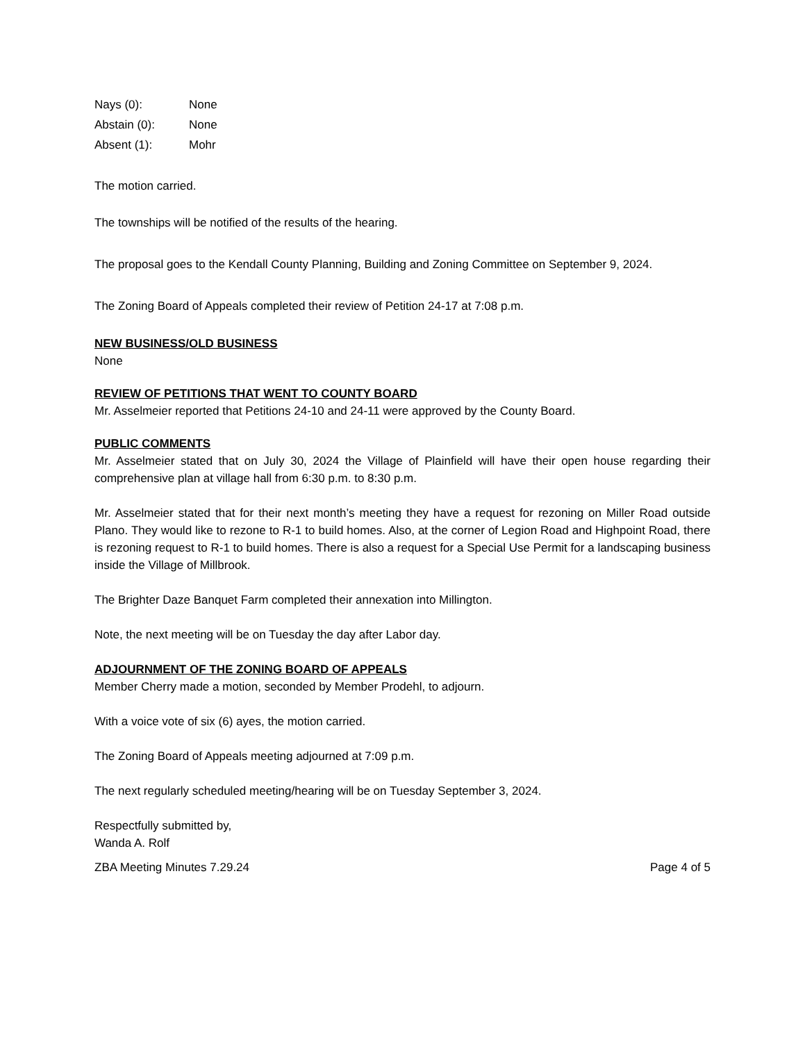Nays (0): None
Abstain (0): None
Absent (1): Mohr
The motion carried.
The townships will be notified of the results of the hearing.
The proposal goes to the Kendall County Planning, Building and Zoning Committee on September 9, 2024.
The Zoning Board of Appeals completed their review of Petition 24-17 at 7:08 p.m.
NEW BUSINESS/OLD BUSINESS
None
REVIEW OF PETITIONS THAT WENT TO COUNTY BOARD
Mr. Asselmeier reported that Petitions 24-10 and 24-11 were approved by the County Board.
PUBLIC COMMENTS
Mr. Asselmeier stated that on July 30, 2024 the Village of Plainfield will have their open house regarding their comprehensive plan at village hall from 6:30 p.m. to 8:30 p.m.
Mr. Asselmeier stated that for their next month’s meeting they have a request for rezoning on Miller Road outside Plano. They would like to rezone to R-1 to build homes. Also, at the corner of Legion Road and Highpoint Road, there is rezoning request to R-1 to build homes. There is also a request for a Special Use Permit for a landscaping business inside the Village of Millbrook.
The Brighter Daze Banquet Farm completed their annexation into Millington.
Note, the next meeting will be on Tuesday the day after Labor day.
ADJOURNMENT OF THE ZONING BOARD OF APPEALS
Member Cherry made a motion, seconded by Member Prodehl, to adjourn.
With a voice vote of six (6) ayes, the motion carried.
The Zoning Board of Appeals meeting adjourned at 7:09 p.m.
The next regularly scheduled meeting/hearing will be on Tuesday September 3, 2024.
Respectfully submitted by,
Wanda A. Rolf
ZBA Meeting Minutes 7.29.24 Page 4 of 5